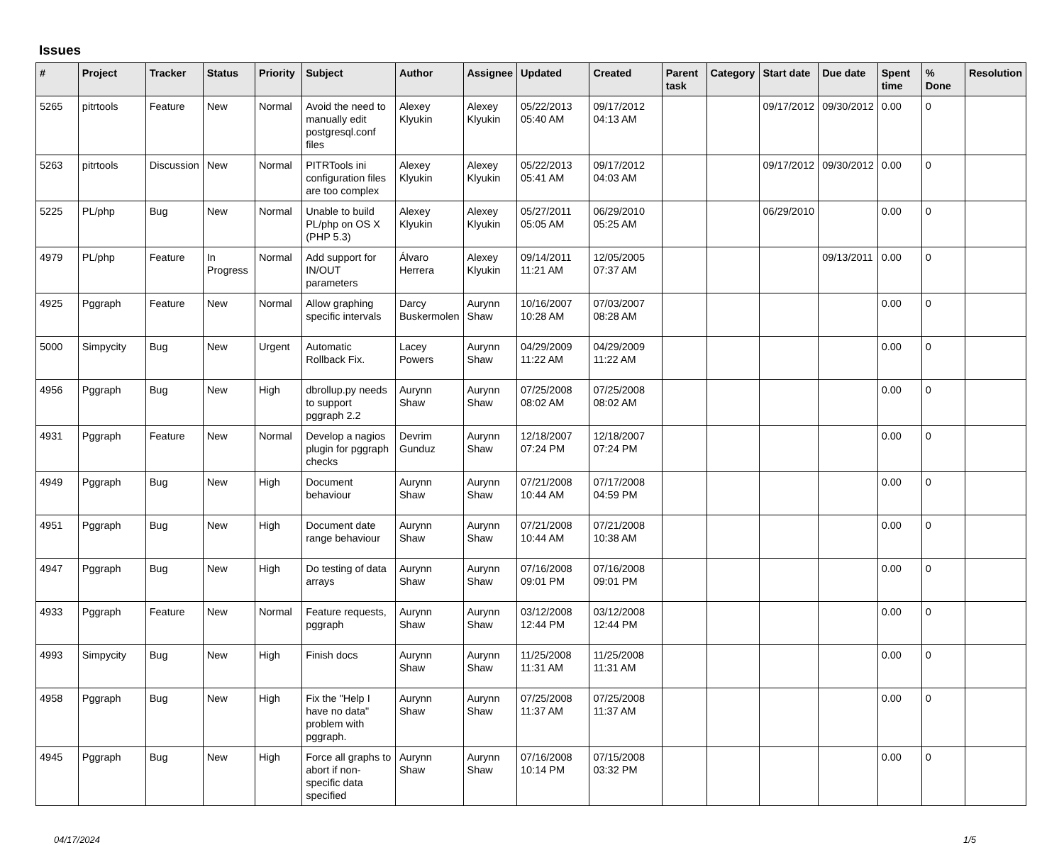Issues
| # | Project | Tracker | Status | Priority | Subject | Author | Assignee | Updated | Created | Parent task | Category | Start date | Due date | Spent time | % Done | Resolution |
| --- | --- | --- | --- | --- | --- | --- | --- | --- | --- | --- | --- | --- | --- | --- | --- | --- |
| 5265 | pitrtools | Feature | New | Normal | Avoid the need to manually edit postgresql.conf files | Alexey Klyukin | Alexey Klyukin | 05/22/2013 05:40 AM | 09/17/2012 04:13 AM | | | 09/17/2012 | 09/30/2012 | 0.00 | 0 | |
| 5263 | pitrtools | Discussion | New | Normal | PITRTools ini configuration files are too complex | Alexey Klyukin | Alexey Klyukin | 05/22/2013 05:41 AM | 09/17/2012 04:03 AM | | | 09/17/2012 | 09/30/2012 | 0.00 | 0 | |
| 5225 | PL/php | Bug | New | Normal | Unable to build PL/php on OS X (PHP 5.3) | Alexey Klyukin | Alexey Klyukin | 05/27/2011 05:05 AM | 06/29/2010 05:25 AM | | | 06/29/2010 | | 0.00 | 0 | |
| 4979 | PL/php | Feature | In Progress | Normal | Add support for IN/OUT parameters | Álvaro Herrera | Alexey Klyukin | 09/14/2011 11:21 AM | 12/05/2005 07:37 AM | | | | 09/13/2011 | 0.00 | 0 | |
| 4925 | Pggraph | Feature | New | Normal | Allow graphing specific intervals | Darcy Buskermolen | Aurynn Shaw | 10/16/2007 10:28 AM | 07/03/2007 08:28 AM | | | | | 0.00 | 0 | |
| 5000 | Simpycity | Bug | New | Urgent | Automatic Rollback Fix. | Lacey Powers | Aurynn Shaw | 04/29/2009 11:22 AM | 04/29/2009 11:22 AM | | | | | 0.00 | 0 | |
| 4956 | Pggraph | Bug | New | High | dbrollup.py needs to support pggraph 2.2 | Aurynn Shaw | Aurynn Shaw | 07/25/2008 08:02 AM | 07/25/2008 08:02 AM | | | | | 0.00 | 0 | |
| 4931 | Pggraph | Feature | New | Normal | Develop a nagios plugin for pggraph checks | Devrim Gunduz | Aurynn Shaw | 12/18/2007 07:24 PM | 12/18/2007 07:24 PM | | | | | 0.00 | 0 | |
| 4949 | Pggraph | Bug | New | High | Document behaviour | Aurynn Shaw | Aurynn Shaw | 07/21/2008 10:44 AM | 07/17/2008 04:59 PM | | | | | 0.00 | 0 | |
| 4951 | Pggraph | Bug | New | High | Document date range behaviour | Aurynn Shaw | Aurynn Shaw | 07/21/2008 10:44 AM | 07/21/2008 10:38 AM | | | | | 0.00 | 0 | |
| 4947 | Pggraph | Bug | New | High | Do testing of data arrays | Aurynn Shaw | Aurynn Shaw | 07/16/2008 09:01 PM | 07/16/2008 09:01 PM | | | | | 0.00 | 0 | |
| 4933 | Pggraph | Feature | New | Normal | Feature requests, pggraph | Aurynn Shaw | Aurynn Shaw | 03/12/2008 12:44 PM | 03/12/2008 12:44 PM | | | | | 0.00 | 0 | |
| 4993 | Simpycity | Bug | New | High | Finish docs | Aurynn Shaw | Aurynn Shaw | 11/25/2008 11:31 AM | 11/25/2008 11:31 AM | | | | | 0.00 | 0 | |
| 4958 | Pggraph | Bug | New | High | Fix the "Help I have no data" problem with pggraph. | Aurynn Shaw | Aurynn Shaw | 07/25/2008 11:37 AM | 07/25/2008 11:37 AM | | | | | 0.00 | 0 | |
| 4945 | Pggraph | Bug | New | High | Force all graphs to abort if non-specific data specified | Aurynn Shaw | Aurynn Shaw | 07/16/2008 10:14 PM | 07/15/2008 03:32 PM | | | | | 0.00 | 0 | |
04/17/2024 1/5